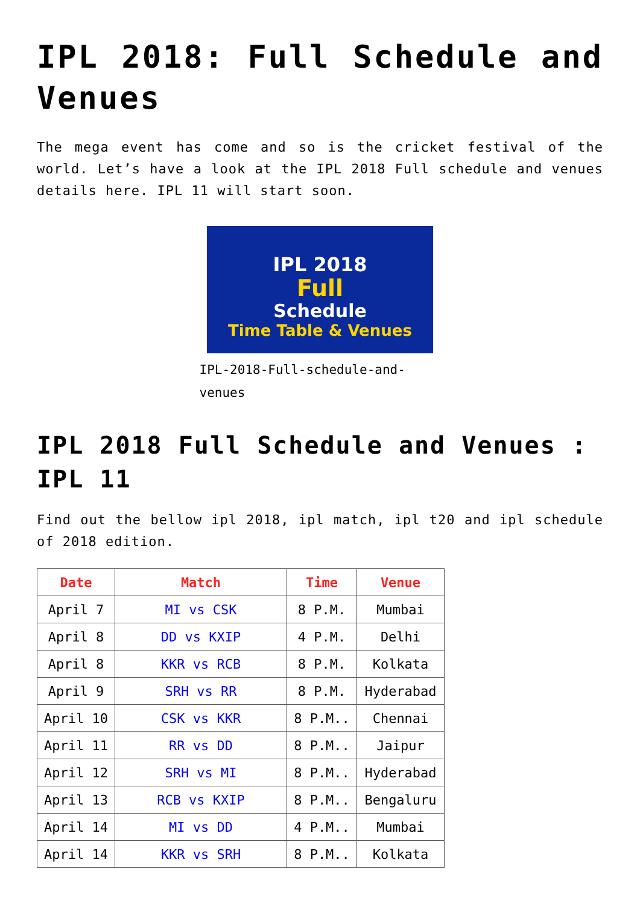IPL 2018: Full Schedule and Venues
The mega event has come and so is the cricket festival of the world. Let’s have a look at the IPL 2018 Full schedule and venues details here. IPL 11 will start soon.
IPL 2018
Full
Schedule
Time Table & Venues
IPL-2018-Full-schedule-and-venues
IPL 2018 Full Schedule and Venues : IPL 11
Find out the bellow ipl 2018, ipl match, ipl t20 and ipl schedule of 2018 edition.
| Date | Match | Time | Venue |
| --- | --- | --- | --- |
| April 7 | MI vs CSK | 8 P.M. | Mumbai |
| April 8 | DD vs KXIP | 4 P.M. | Delhi |
| April 8 | KKR vs RCB | 8 P.M. | Kolkata |
| April 9 | SRH vs RR | 8 P.M. | Hyderabad |
| April 10 | CSK vs KKR | 8 P.M.. | Chennai |
| April 11 | RR vs DD | 8 P.M.. | Jaipur |
| April 12 | SRH vs MI | 8 P.M.. | Hyderabad |
| April 13 | RCB vs KXIP | 8 P.M.. | Bengaluru |
| April 14 | MI vs DD | 4 P.M.. | Mumbai |
| April 14 | KKR vs SRH | 8 P.M.. | Kolkata |